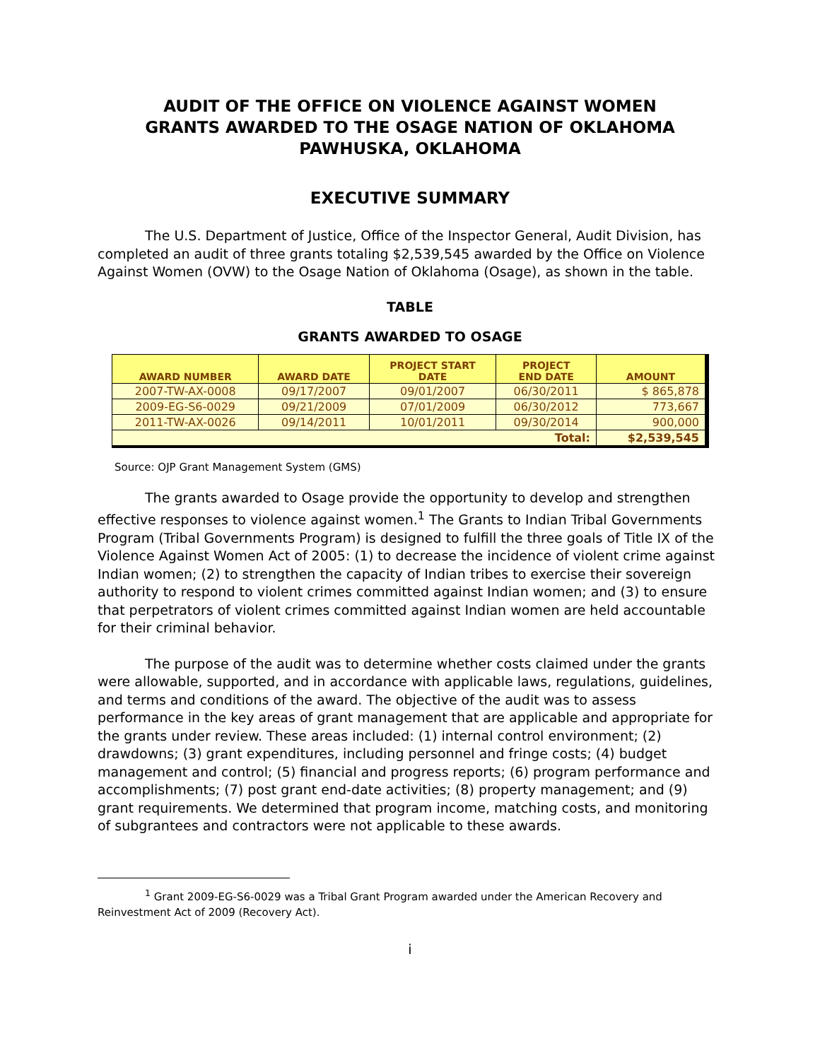AUDIT OF THE OFFICE ON VIOLENCE AGAINST WOMEN
GRANTS AWARDED TO THE OSAGE NATION OF OKLAHOMA
PAWHUSKA, OKLAHOMA
EXECUTIVE SUMMARY
The U.S. Department of Justice, Office of the Inspector General, Audit Division, has completed an audit of three grants totaling $2,539,545 awarded by the Office on Violence Against Women (OVW) to the Osage Nation of Oklahoma (Osage), as shown in the table.
TABLE
GRANTS AWARDED TO OSAGE
| AWARD NUMBER | AWARD DATE | PROJECT START DATE | PROJECT END DATE | AMOUNT |
| --- | --- | --- | --- | --- |
| 2007-TW-AX-0008 | 09/17/2007 | 09/01/2007 | 06/30/2011 | $ 865,878 |
| 2009-EG-S6-0029 | 09/21/2009 | 07/01/2009 | 06/30/2012 | 773,667 |
| 2011-TW-AX-0026 | 09/14/2011 | 10/01/2011 | 09/30/2014 | 900,000 |
| Total: | | | | $2,539,545 |
Source: OJP Grant Management System (GMS)
The grants awarded to Osage provide the opportunity to develop and strengthen effective responses to violence against women.<sup>1</sup> The Grants to Indian Tribal Governments Program (Tribal Governments Program) is designed to fulfill the three goals of Title IX of the Violence Against Women Act of 2005: (1) to decrease the incidence of violent crime against Indian women; (2) to strengthen the capacity of Indian tribes to exercise their sovereign authority to respond to violent crimes committed against Indian women; and (3) to ensure that perpetrators of violent crimes committed against Indian women are held accountable for their criminal behavior.
The purpose of the audit was to determine whether costs claimed under the grants were allowable, supported, and in accordance with applicable laws, regulations, guidelines, and terms and conditions of the award. The objective of the audit was to assess performance in the key areas of grant management that are applicable and appropriate for the grants under review. These areas included: (1) internal control environment; (2) drawdowns; (3) grant expenditures, including personnel and fringe costs; (4) budget management and control; (5) financial and progress reports; (6) program performance and accomplishments; (7) post grant end-date activities; (8) property management; and (9) grant requirements. We determined that program income, matching costs, and monitoring of subgrantees and contractors were not applicable to these awards.
<sup>1</sup> Grant 2009-EG-S6-0029 was a Tribal Grant Program awarded under the American Recovery and Reinvestment Act of 2009 (Recovery Act).
i